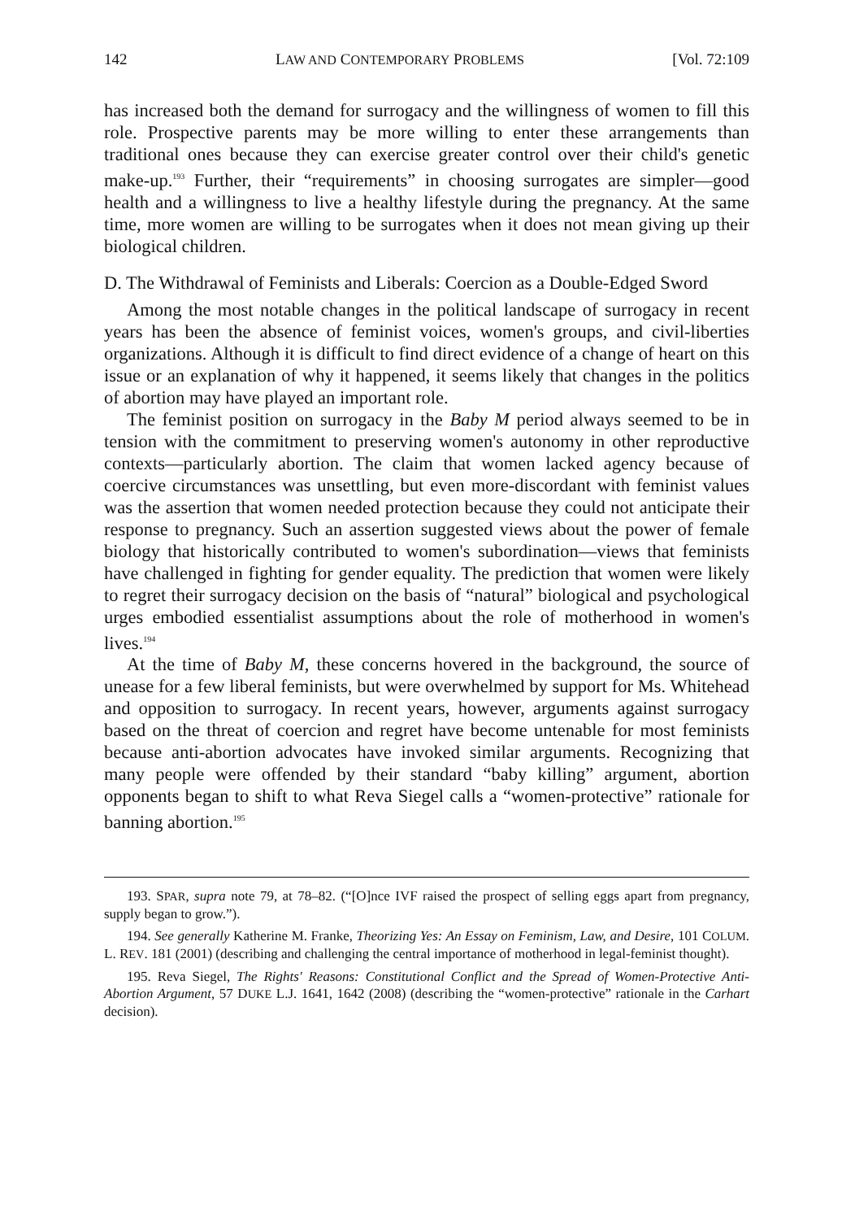142 LAW AND CONTEMPORARY PROBLEMS [Vol. 72:109
has increased both the demand for surrogacy and the willingness of women to fill this role. Prospective parents may be more willing to enter these arrangements than traditional ones because they can exercise greater control over their child's genetic make-up.<sup>193</sup> Further, their “requirements” in choosing surrogates are simpler—good health and a willingness to live a healthy lifestyle during the pregnancy. At the same time, more women are willing to be surrogates when it does not mean giving up their biological children.
D. The Withdrawal of Feminists and Liberals: Coercion as a Double-Edged Sword
Among the most notable changes in the political landscape of surrogacy in recent years has been the absence of feminist voices, women's groups, and civil-liberties organizations. Although it is difficult to find direct evidence of a change of heart on this issue or an explanation of why it happened, it seems likely that changes in the politics of abortion may have played an important role.
The feminist position on surrogacy in the Baby M period always seemed to be in tension with the commitment to preserving women's autonomy in other reproductive contexts—particularly abortion. The claim that women lacked agency because of coercive circumstances was unsettling, but even more-discordant with feminist values was the assertion that women needed protection because they could not anticipate their response to pregnancy. Such an assertion suggested views about the power of female biology that historically contributed to women's subordination—views that feminists have challenged in fighting for gender equality. The prediction that women were likely to regret their surrogacy decision on the basis of “natural” biological and psychological urges embodied essentialist assumptions about the role of motherhood in women's lives.<sup>194</sup>
At the time of Baby M, these concerns hovered in the background, the source of unease for a few liberal feminists, but were overwhelmed by support for Ms. Whitehead and opposition to surrogacy. In recent years, however, arguments against surrogacy based on the threat of coercion and regret have become untenable for most feminists because anti-abortion advocates have invoked similar arguments. Recognizing that many people were offended by their standard “baby killing” argument, abortion opponents began to shift to what Reva Siegel calls a “women-protective” rationale for banning abortion.<sup>195</sup>
193. SPAR, supra note 79, at 78–82. (“[O]nce IVF raised the prospect of selling eggs apart from pregnancy, supply began to grow.”).
194. See generally Katherine M. Franke, Theorizing Yes: An Essay on Feminism, Law, and Desire, 101 COLUM. L. REV. 181 (2001) (describing and challenging the central importance of motherhood in legal-feminist thought).
195. Reva Siegel, The Rights' Reasons: Constitutional Conflict and the Spread of Women-Protective Anti-Abortion Argument, 57 DUKE L.J. 1641, 1642 (2008) (describing the “women-protective” rationale in the Carhart decision).